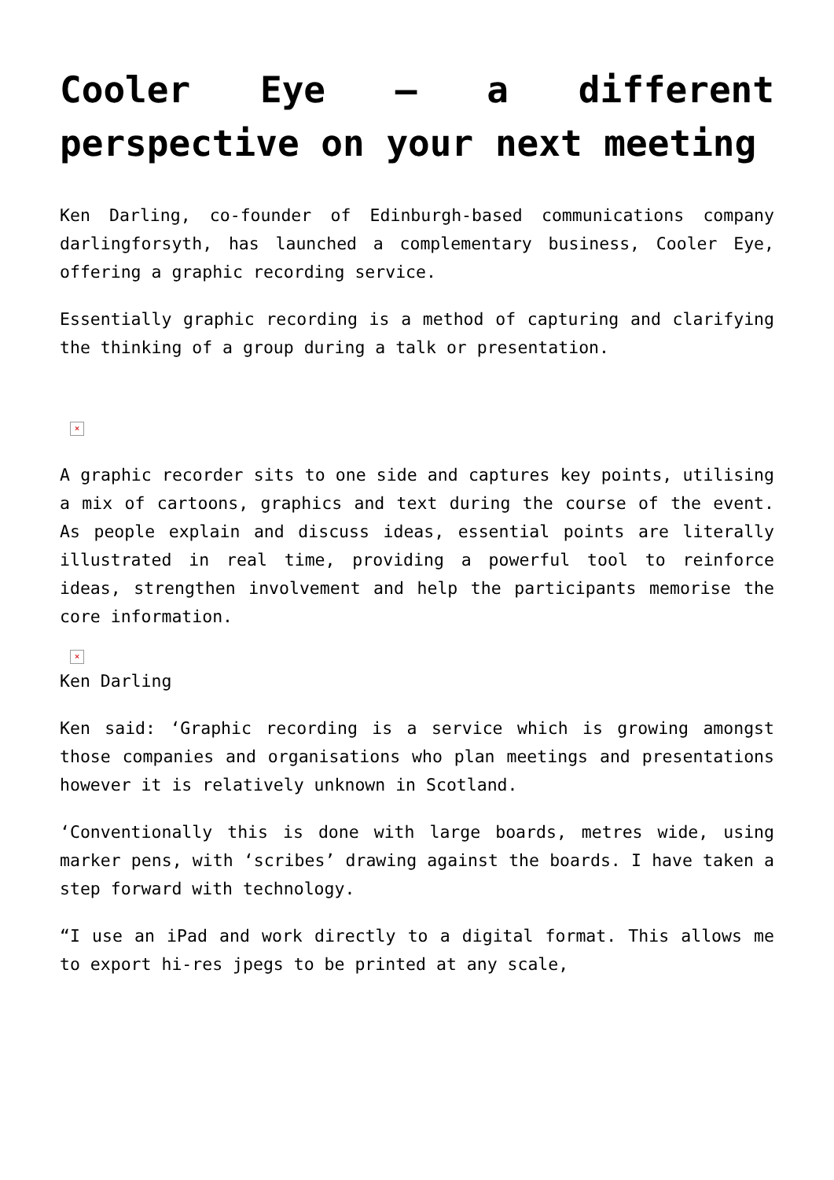Cooler Eye – a different perspective on your next meeting
Ken Darling, co-founder of Edinburgh-based communications company darlingforsyth, has launched a complementary business, Cooler Eye, offering a graphic recording service.
Essentially graphic recording is a method of capturing and clarifying the thinking of a group during a talk or presentation.
×
A graphic recorder sits to one side and captures key points, utilising a mix of cartoons, graphics and text during the course of the event. As people explain and discuss ideas, essential points are literally illustrated in real time, providing a powerful tool to reinforce ideas, strengthen involvement and help the participants memorise the core information.
×
Ken Darling
Ken said: ‘Graphic recording is a service which is growing amongst those companies and organisations who plan meetings and presentations however it is relatively unknown in Scotland.
‘Conventionally this is done with large boards, metres wide, using marker pens, with ‘scribes’ drawing against the boards. I have taken a step forward with technology.
“I use an iPad and work directly to a digital format. This allows me to export hi-res jpegs to be printed at any scale,